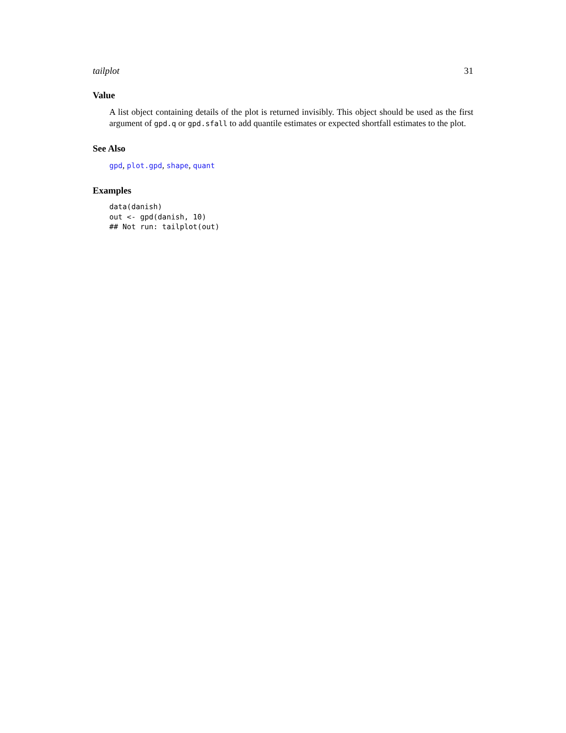tailplot 31
Value
A list object containing details of the plot is returned invisibly. This object should be used as the first argument of gpd.q or gpd.sfall to add quantile estimates or expected shortfall estimates to the plot.
See Also
gpd, plot.gpd, shape, quant
Examples
data(danish)
out <- gpd(danish, 10)
## Not run: tailplot(out)